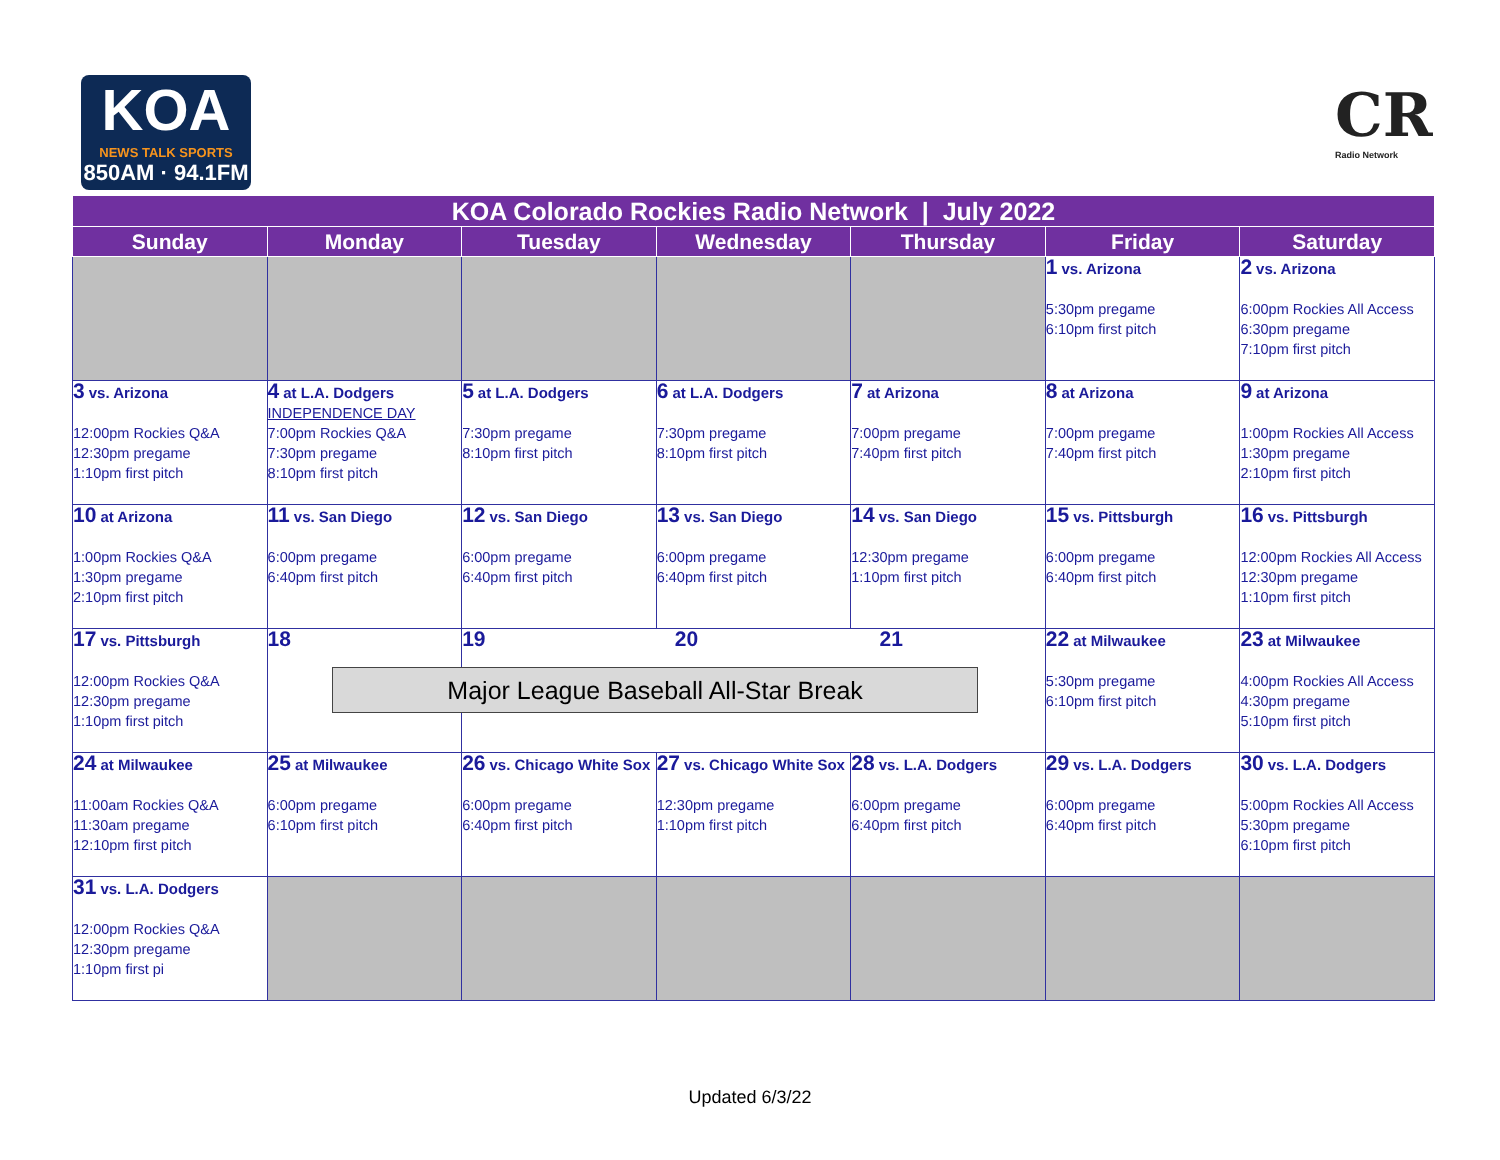KOA
NEWS TALK SPORTS
850AM · 94.1FM
CR
Radio Network
| KOA Colorado Rockies Radio Network / July 2022 | | | | | | |
| --- | --- | --- | --- | --- | --- | --- |
| Sunday | Monday | Tuesday | Wednesday | Thursday | Friday | Saturday |
| | | | | | 1 vs. Arizona 5:30pm pregame 6:10pm first pitch | 2 vs. Arizona 6:00pm Rockies All Access 6:30pm pregame 7:10pm first pitch |
| 3 vs. Arizona 12:00pm Rockies Q&A 12:30pm pregame 1:10pm first pitch | 4 at L.A. Dodgers INDEPENDENCE DAY 7:00pm Rockies Q&A 7:30pm pregame 8:10pm first pitch | 5 at L.A. Dodgers 7:30pm pregame 8:10pm first pitch | 6 at L.A. Dodgers 7:30pm pregame 8:10pm first pitch | 7 at Arizona 7:00pm pregame 7:40pm first pitch | 8 at Arizona 7:00pm pregame 7:40pm first pitch | 9 at Arizona 1:00pm Rockies All Access 1:30pm pregame 2:10pm first pitch |
| 10 at Arizona 1:00pm Rockies Q&A 1:30pm pregame 2:10pm first pitch | 11 vs. San Diego 6:00pm pregame 6:40pm first pitch | 12 vs. San Diego 6:00pm pregame 6:40pm first pitch | 13 vs. San Diego 6:00pm pregame 6:40pm first pitch | 14 vs. San Diego 12:30pm pregame 1:10pm first pitch | 15 vs. Pittsburgh 6:00pm pregame 6:40pm first pitch | 16 vs. Pittsburgh 12:00pm Rockies All Access 12:30pm pregame 1:10pm first pitch |
| 17 vs. Pittsburgh 12:00pm Rockies Q&A 12:30pm pregame 1:10pm first pitch | 18 | 19 20 21 Major League Baseball All-Star Break | | | 22 at Milwaukee 5:30pm pregame 6:10pm first pitch | 23 at Milwaukee 4:00pm Rockies All Access 4:30pm pregame 5:10pm first pitch |
| 24 at Milwaukee 11:00am Rockies Q&A 11:30am pregame 12:10pm first pitch | 25 at Milwaukee 6:00pm pregame 6:10pm first pitch | 26 vs. Chicago White Sox 6:00pm pregame 6:40pm first pitch | 27 vs. Chicago White Sox 12:30pm pregame 1:10pm first pitch | 28 vs. L.A. Dodgers 6:00pm pregame 6:40pm first pitch | 29 vs. L.A. Dodgers 6:00pm pregame 6:40pm first pitch | 30 vs. L.A. Dodgers 5:00pm Rockies All Access 5:30pm pregame 6:10pm first pitch |
| 31 vs. L.A. Dodgers 12:00pm Rockies Q&A 12:30pm pregame 1:10pm first pi | | | | | | |
Updated 6/3/22